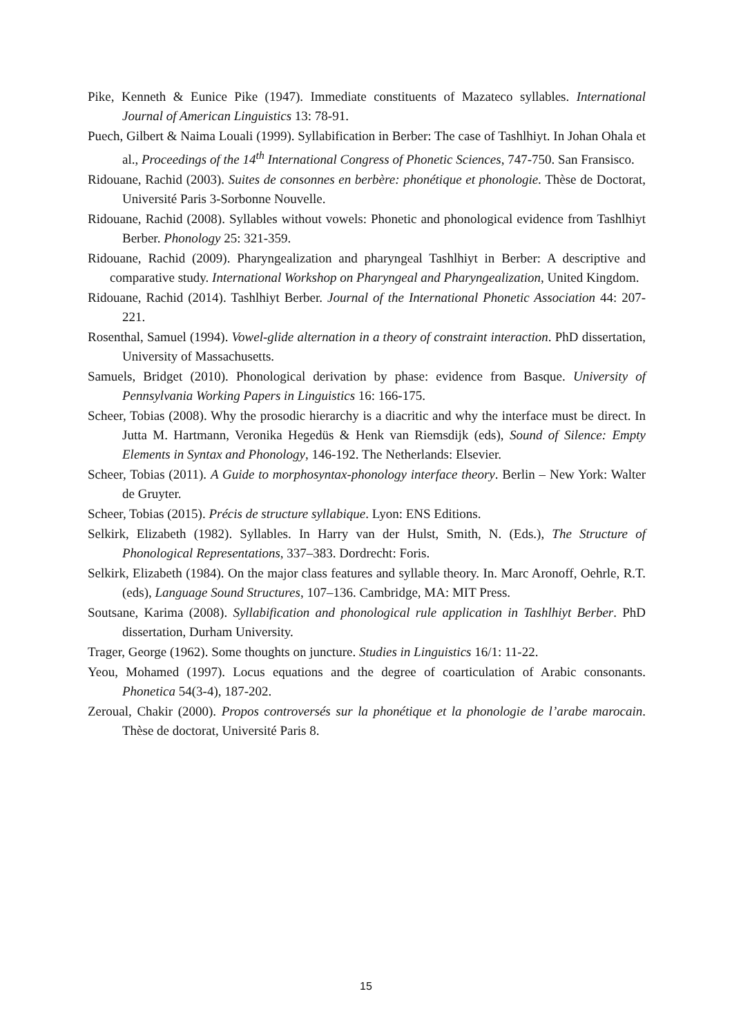Pike, Kenneth & Eunice Pike (1947). Immediate constituents of Mazateco syllables. International Journal of American Linguistics 13: 78-91.
Puech, Gilbert & Naima Louali (1999). Syllabification in Berber: The case of Tashlhiyt. In Johan Ohala et al., Proceedings of the 14<sup>th</sup> International Congress of Phonetic Sciences, 747-750. San Fransisco.
Ridouane, Rachid (2003). Suites de consonnes en berbère: phonétique et phonologie. Thèse de Doctorat, Université Paris 3-Sorbonne Nouvelle.
Ridouane, Rachid (2008). Syllables without vowels: Phonetic and phonological evidence from Tashlhiyt Berber. Phonology 25: 321-359.
Ridouane, Rachid (2009). Pharyngealization and pharyngeal Tashlhiyt in Berber: A descriptive and comparative study. International Workshop on Pharyngeal and Pharyngealization, United Kingdom.
Ridouane, Rachid (2014). Tashlhiyt Berber. Journal of the International Phonetic Association 44: 207-221.
Rosenthal, Samuel (1994). Vowel-glide alternation in a theory of constraint interaction. PhD dissertation, University of Massachusetts.
Samuels, Bridget (2010). Phonological derivation by phase: evidence from Basque. University of Pennsylvania Working Papers in Linguistics 16: 166-175.
Scheer, Tobias (2008). Why the prosodic hierarchy is a diacritic and why the interface must be direct. In Jutta M. Hartmann, Veronika Hegedüs & Henk van Riemsdijk (eds), Sound of Silence: Empty Elements in Syntax and Phonology, 146-192. The Netherlands: Elsevier.
Scheer, Tobias (2011). A Guide to morphosyntax-phonology interface theory. Berlin – New York: Walter de Gruyter.
Scheer, Tobias (2015). Précis de structure syllabique. Lyon: ENS Editions.
Selkirk, Elizabeth (1982). Syllables. In Harry van der Hulst, Smith, N. (Eds.), The Structure of Phonological Representations, 337–383. Dordrecht: Foris.
Selkirk, Elizabeth (1984). On the major class features and syllable theory. In. Marc Aronoff, Oehrle, R.T. (eds), Language Sound Structures, 107–136. Cambridge, MA: MIT Press.
Soutsane, Karima (2008). Syllabification and phonological rule application in Tashlhiyt Berber. PhD dissertation, Durham University.
Trager, George (1962). Some thoughts on juncture. Studies in Linguistics 16/1: 11-22.
Yeou, Mohamed (1997). Locus equations and the degree of coarticulation of Arabic consonants. Phonetica 54(3-4), 187-202.
Zeroual, Chakir (2000). Propos controversés sur la phonétique et la phonologie de l’arabe marocain. Thèse de doctorat, Université Paris 8.
15